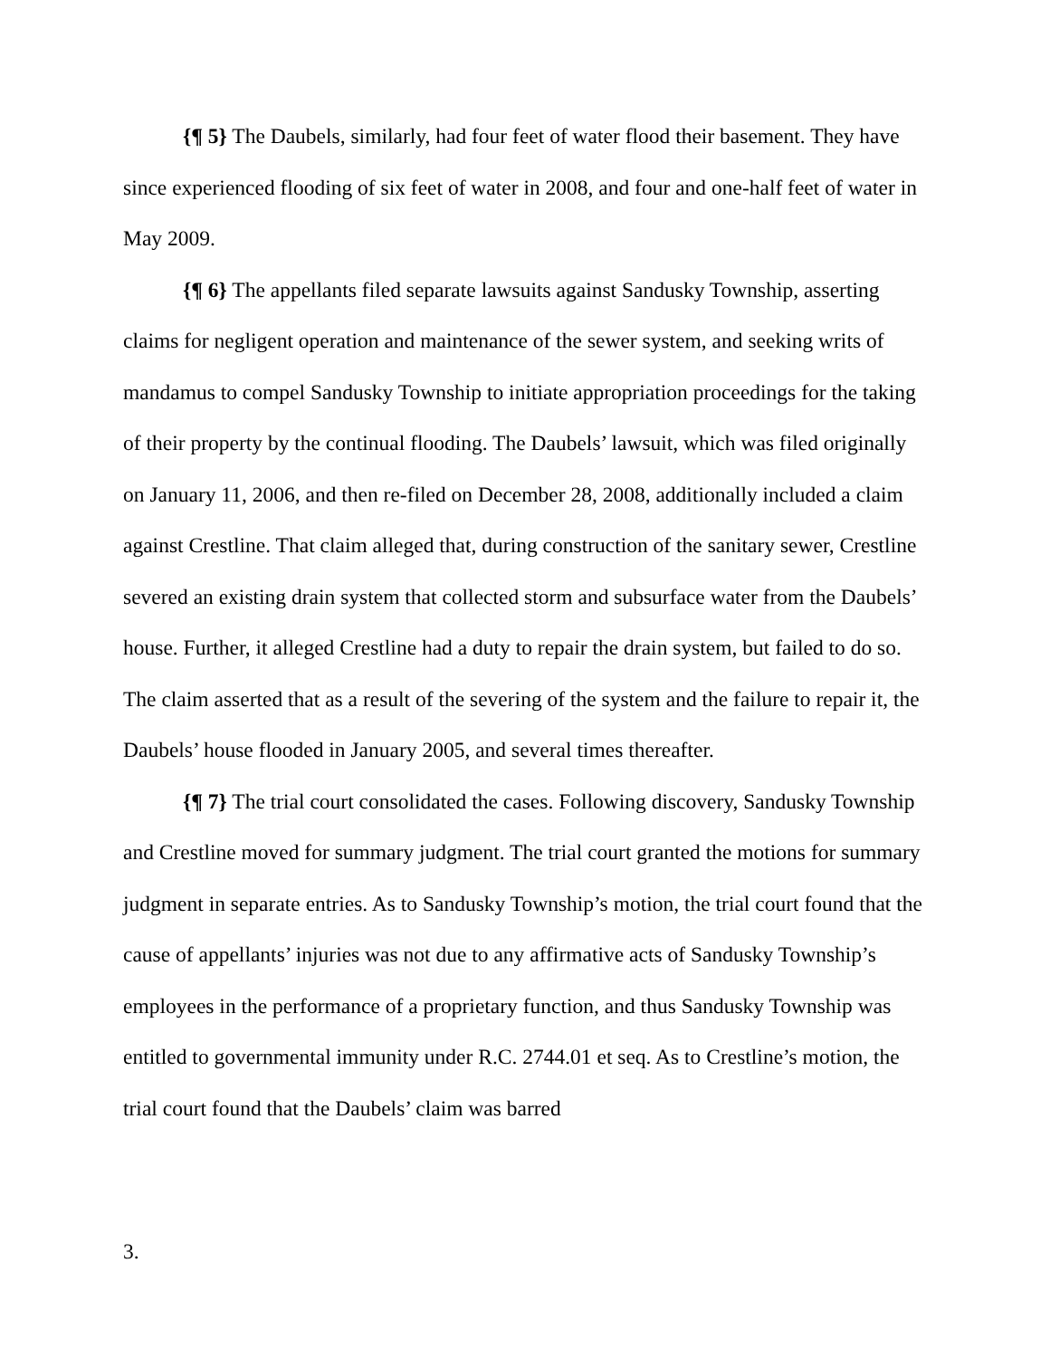{¶ 5} The Daubels, similarly, had four feet of water flood their basement. They have since experienced flooding of six feet of water in 2008, and four and one-half feet of water in May 2009.
{¶ 6} The appellants filed separate lawsuits against Sandusky Township, asserting claims for negligent operation and maintenance of the sewer system, and seeking writs of mandamus to compel Sandusky Township to initiate appropriation proceedings for the taking of their property by the continual flooding. The Daubels’ lawsuit, which was filed originally on January 11, 2006, and then re-filed on December 28, 2008, additionally included a claim against Crestline. That claim alleged that, during construction of the sanitary sewer, Crestline severed an existing drain system that collected storm and subsurface water from the Daubels’ house. Further, it alleged Crestline had a duty to repair the drain system, but failed to do so. The claim asserted that as a result of the severing of the system and the failure to repair it, the Daubels’ house flooded in January 2005, and several times thereafter.
{¶ 7} The trial court consolidated the cases. Following discovery, Sandusky Township and Crestline moved for summary judgment. The trial court granted the motions for summary judgment in separate entries. As to Sandusky Township’s motion, the trial court found that the cause of appellants’ injuries was not due to any affirmative acts of Sandusky Township’s employees in the performance of a proprietary function, and thus Sandusky Township was entitled to governmental immunity under R.C. 2744.01 et seq. As to Crestline’s motion, the trial court found that the Daubels’ claim was barred
3.